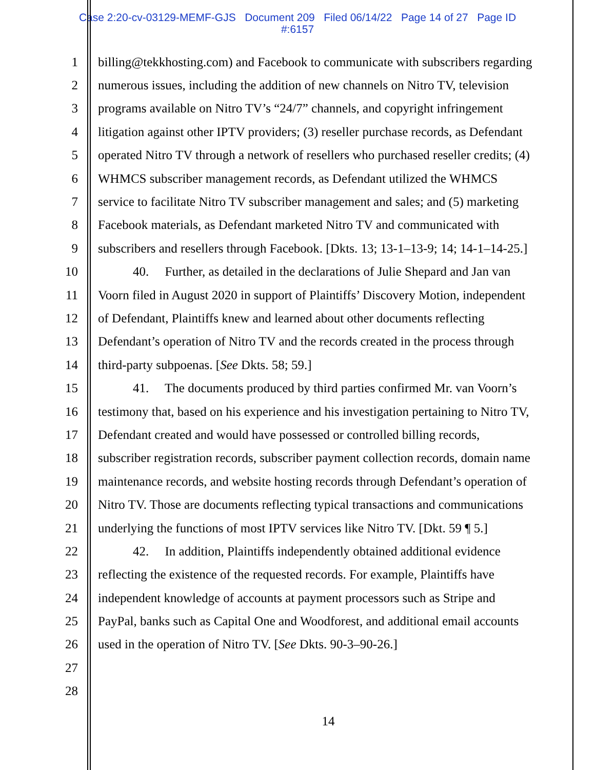Case 2:20-cv-03129-MEMF-GJS Document 209 Filed 06/14/22 Page 14 of 27 Page ID
#:6157
1 billing@tekkhosting.com) and Facebook to communicate with subscribers regarding
2 numerous issues, including the addition of new channels on Nitro TV, television
3 programs available on Nitro TV’s “24/7” channels, and copyright infringement
4 litigation against other IPTV providers; (3) reseller purchase records, as Defendant
5 operated Nitro TV through a network of resellers who purchased reseller credits; (4)
6 WHMCS subscriber management records, as Defendant utilized the WHMCS
7 service to facilitate Nitro TV subscriber management and sales; and (5) marketing
8 Facebook materials, as Defendant marketed Nitro TV and communicated with
9 subscribers and resellers through Facebook. [Dkts. 13; 13-1–13-9; 14; 14-1–14-25.]
10 40. Further, as detailed in the declarations of Julie Shepard and Jan van
11 Voorn filed in August 2020 in support of Plaintiffs’ Discovery Motion, independent
12 of Defendant, Plaintiffs knew and learned about other documents reflecting
13 Defendant’s operation of Nitro TV and the records created in the process through
14 third-party subpoenas. [See Dkts. 58; 59.]
15 41. The documents produced by third parties confirmed Mr. van Voorn’s
16 testimony that, based on his experience and his investigation pertaining to Nitro TV,
17 Defendant created and would have possessed or controlled billing records,
18 subscriber registration records, subscriber payment collection records, domain name
19 maintenance records, and website hosting records through Defendant’s operation of
20 Nitro TV. Those are documents reflecting typical transactions and communications
21 underlying the functions of most IPTV services like Nitro TV. [Dkt. 59 ¶ 5.]
22 42. In addition, Plaintiffs independently obtained additional evidence
23 reflecting the existence of the requested records. For example, Plaintiffs have
24 independent knowledge of accounts at payment processors such as Stripe and
25 PayPal, banks such as Capital One and Woodforest, and additional email accounts
26 used in the operation of Nitro TV. [See Dkts. 90-3–90-26.]
27
28
14